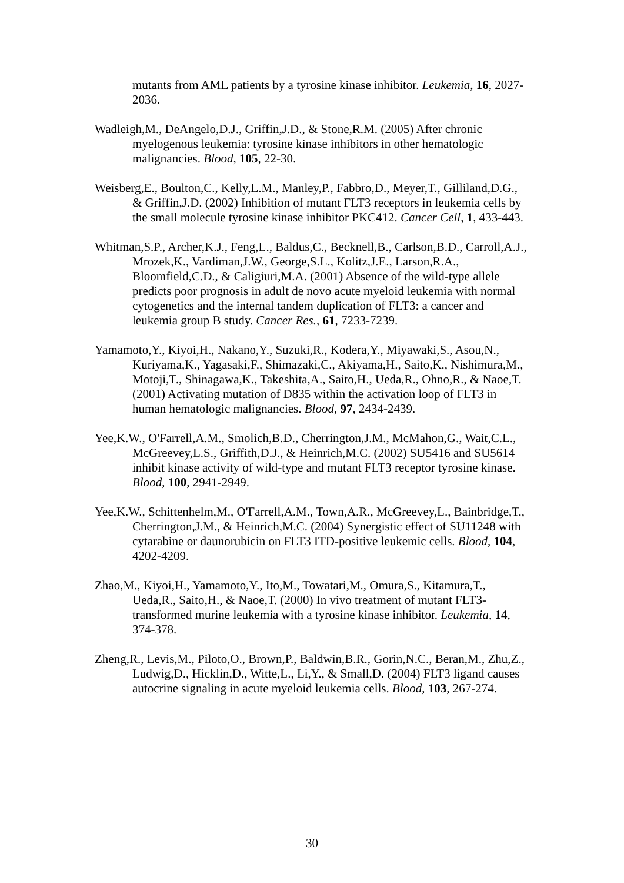mutants from AML patients by a tyrosine kinase inhibitor. Leukemia, 16, 2027-2036.
Wadleigh,M., DeAngelo,D.J., Griffin,J.D., & Stone,R.M. (2005) After chronic myelogenous leukemia: tyrosine kinase inhibitors in other hematologic malignancies. Blood, 105, 22-30.
Weisberg,E., Boulton,C., Kelly,L.M., Manley,P., Fabbro,D., Meyer,T., Gilliland,D.G., & Griffin,J.D. (2002) Inhibition of mutant FLT3 receptors in leukemia cells by the small molecule tyrosine kinase inhibitor PKC412. Cancer Cell, 1, 433-443.
Whitman,S.P., Archer,K.J., Feng,L., Baldus,C., Becknell,B., Carlson,B.D., Carroll,A.J., Mrozek,K., Vardiman,J.W., George,S.L., Kolitz,J.E., Larson,R.A., Bloomfield,C.D., & Caligiuri,M.A. (2001) Absence of the wild-type allele predicts poor prognosis in adult de novo acute myeloid leukemia with normal cytogenetics and the internal tandem duplication of FLT3: a cancer and leukemia group B study. Cancer Res., 61, 7233-7239.
Yamamoto,Y., Kiyoi,H., Nakano,Y., Suzuki,R., Kodera,Y., Miyawaki,S., Asou,N., Kuriyama,K., Yagasaki,F., Shimazaki,C., Akiyama,H., Saito,K., Nishimura,M., Motoji,T., Shinagawa,K., Takeshita,A., Saito,H., Ueda,R., Ohno,R., & Naoe,T. (2001) Activating mutation of D835 within the activation loop of FLT3 in human hematologic malignancies. Blood, 97, 2434-2439.
Yee,K.W., O'Farrell,A.M., Smolich,B.D., Cherrington,J.M., McMahon,G., Wait,C.L., McGreevey,L.S., Griffith,D.J., & Heinrich,M.C. (2002) SU5416 and SU5614 inhibit kinase activity of wild-type and mutant FLT3 receptor tyrosine kinase. Blood, 100, 2941-2949.
Yee,K.W., Schittenhelm,M., O'Farrell,A.M., Town,A.R., McGreevey,L., Bainbridge,T., Cherrington,J.M., & Heinrich,M.C. (2004) Synergistic effect of SU11248 with cytarabine or daunorubicin on FLT3 ITD-positive leukemic cells. Blood, 104, 4202-4209.
Zhao,M., Kiyoi,H., Yamamoto,Y., Ito,M., Towatari,M., Omura,S., Kitamura,T., Ueda,R., Saito,H., & Naoe,T. (2000) In vivo treatment of mutant FLT3-transformed murine leukemia with a tyrosine kinase inhibitor. Leukemia, 14, 374-378.
Zheng,R., Levis,M., Piloto,O., Brown,P., Baldwin,B.R., Gorin,N.C., Beran,M., Zhu,Z., Ludwig,D., Hicklin,D., Witte,L., Li,Y., & Small,D. (2004) FLT3 ligand causes autocrine signaling in acute myeloid leukemia cells. Blood, 103, 267-274.
30